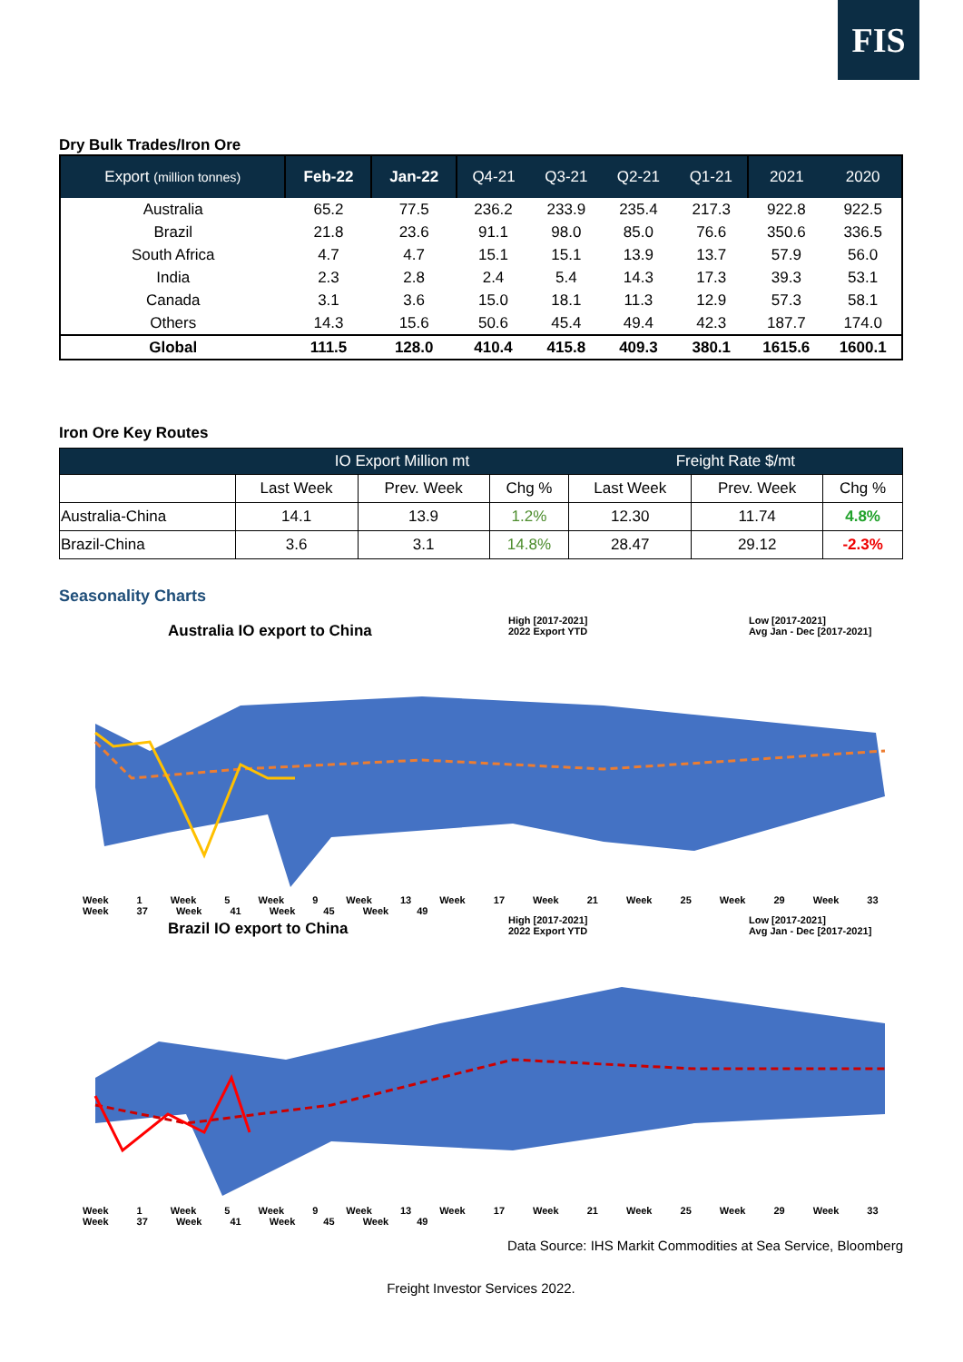FIS
Dry Bulk Trades/Iron Ore
| Export (million tonnes) | Feb-22 | Jan-22 | Q4-21 | Q3-21 | Q2-21 | Q1-21 | 2021 | 2020 |
| --- | --- | --- | --- | --- | --- | --- | --- | --- |
| Australia | 65.2 | 77.5 | 236.2 | 233.9 | 235.4 | 217.3 | 922.8 | 922.5 |
| Brazil | 21.8 | 23.6 | 91.1 | 98.0 | 85.0 | 76.6 | 350.6 | 336.5 |
| South Africa | 4.7 | 4.7 | 15.1 | 15.1 | 13.9 | 13.7 | 57.9 | 56.0 |
| India | 2.3 | 2.8 | 2.4 | 5.4 | 14.3 | 17.3 | 39.3 | 53.1 |
| Canada | 3.1 | 3.6 | 15.0 | 18.1 | 11.3 | 12.9 | 57.3 | 58.1 |
| Others | 14.3 | 15.6 | 50.6 | 45.4 | 49.4 | 42.3 | 187.7 | 174.0 |
| Global | 111.5 | 128.0 | 410.4 | 415.8 | 409.3 | 380.1 | 1615.6 | 1600.1 |
Iron Ore Key Routes
| | IO Export Million mt | | | Freight Rate $/mt | | |
| --- | --- | --- | --- | --- | --- | --- |
| | Last Week | Prev. Week | Chg % | Last Week | Prev. Week | Chg % |
| Australia-China | 14.1 | 13.9 | 1.2% | 12.30 | 11.74 | 4.8% |
| Brazil-China | 3.6 | 3.1 | 14.8% | 28.47 | 29.12 | -2.3% |
Seasonality Charts
Australia IO export to China
High [2017-2021]
2022 Export YTD
Low [2017-2021]
Avg Jan - Dec [2017-2021]
Week 1 Week 5 Week 9 Week 13 Week 17 Week 21 Week 25 Week 29 Week 33 Week 37 Week 41 Week 45 Week 49
Brazil IO export to China
High [2017-2021]
2022 Export YTD
Low [2017-2021]
Avg Jan - Dec [2017-2021]
Week 1 Week 5 Week 9 Week 13 Week 17 Week 21 Week 25 Week 29 Week 33 Week 37 Week 41 Week 45 Week 49
Data Source: IHS Markit Commodities at Sea Service, Bloomberg
Freight Investor Services 2022.